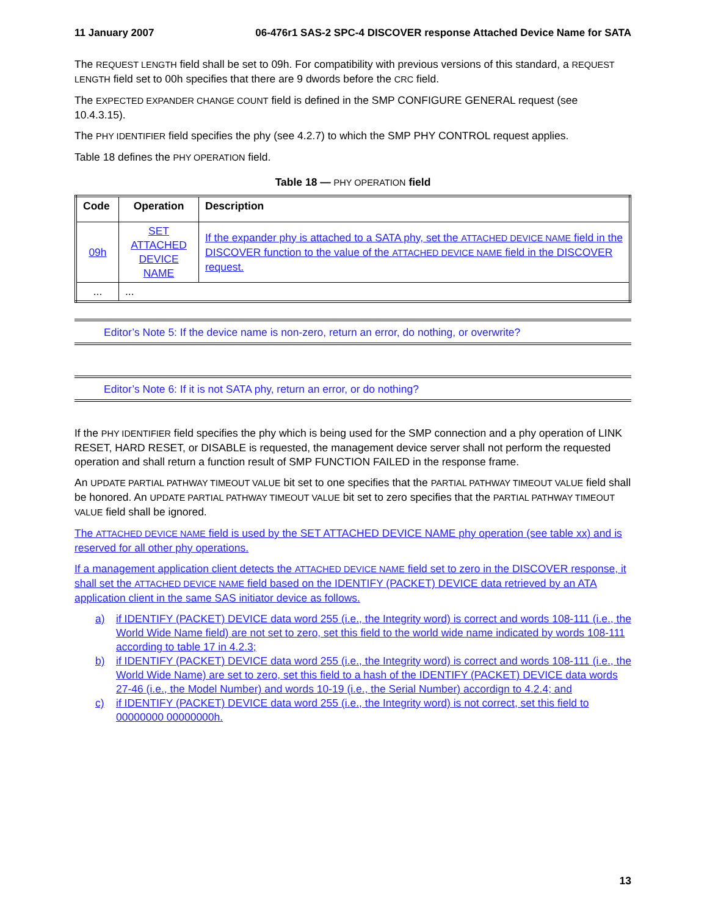11 January 2007 06-476r1 SAS-2 SPC-4 DISCOVER response Attached Device Name for SATA
The REQUEST LENGTH field shall be set to 09h. For compatibility with previous versions of this standard, a REQUEST LENGTH field set to 00h specifies that there are 9 dwords before the CRC field.
The EXPECTED EXPANDER CHANGE COUNT field is defined in the SMP CONFIGURE GENERAL request (see 10.4.3.15).
The PHY IDENTIFIER field specifies the phy (see 4.2.7) to which the SMP PHY CONTROL request applies.
Table 18 defines the PHY OPERATION field.
Table 18 — PHY OPERATION field
| Code | Operation | Description |
| --- | --- | --- |
| 09h | SET ATTACHED DEVICE NAME | If the expander phy is attached to a SATA phy, set the ATTACHED DEVICE NAME field in the DISCOVER function to the value of the ATTACHED DEVICE NAME field in the DISCOVER request. |
| ... | ... | |
Editor’s Note 5: If the device name is non-zero, return an error, do nothing, or overwrite?
Editor’s Note 6: If it is not SATA phy, return an error, or do nothing?
If the PHY IDENTIFIER field specifies the phy which is being used for the SMP connection and a phy operation of LINK RESET, HARD RESET, or DISABLE is requested, the management device server shall not perform the requested operation and shall return a function result of SMP FUNCTION FAILED in the response frame.
An UPDATE PARTIAL PATHWAY TIMEOUT VALUE bit set to one specifies that the PARTIAL PATHWAY TIMEOUT VALUE field shall be honored. An UPDATE PARTIAL PATHWAY TIMEOUT VALUE bit set to zero specifies that the PARTIAL PATHWAY TIMEOUT VALUE field shall be ignored.
The ATTACHED DEVICE NAME field is used by the SET ATTACHED DEVICE NAME phy operation (see table xx) and is reserved for all other phy operations.
If a management application client detects the ATTACHED DEVICE NAME field set to zero in the DISCOVER response, it shall set the ATTACHED DEVICE NAME field based on the IDENTIFY (PACKET) DEVICE data retrieved by an ATA application client in the same SAS initiator device as follows.
a) if IDENTIFY (PACKET) DEVICE data word 255 (i.e., the Integrity word) is correct and words 108-111 (i.e., the World Wide Name field) are not set to zero, set this field to the world wide name indicated by words 108-111 according to table 17 in 4.2.3;
b) if IDENTIFY (PACKET) DEVICE data word 255 (i.e., the Integrity word) is correct and words 108-111 (i.e., the World Wide Name) are set to zero, set this field to a hash of the IDENTIFY (PACKET) DEVICE data words 27-46 (i.e., the Model Number) and words 10-19 (i.e., the Serial Number) accordign to 4.2.4; and
c) if IDENTIFY (PACKET) DEVICE data word 255 (i.e., the Integrity word) is not correct, set this field to 00000000 00000000h.
13